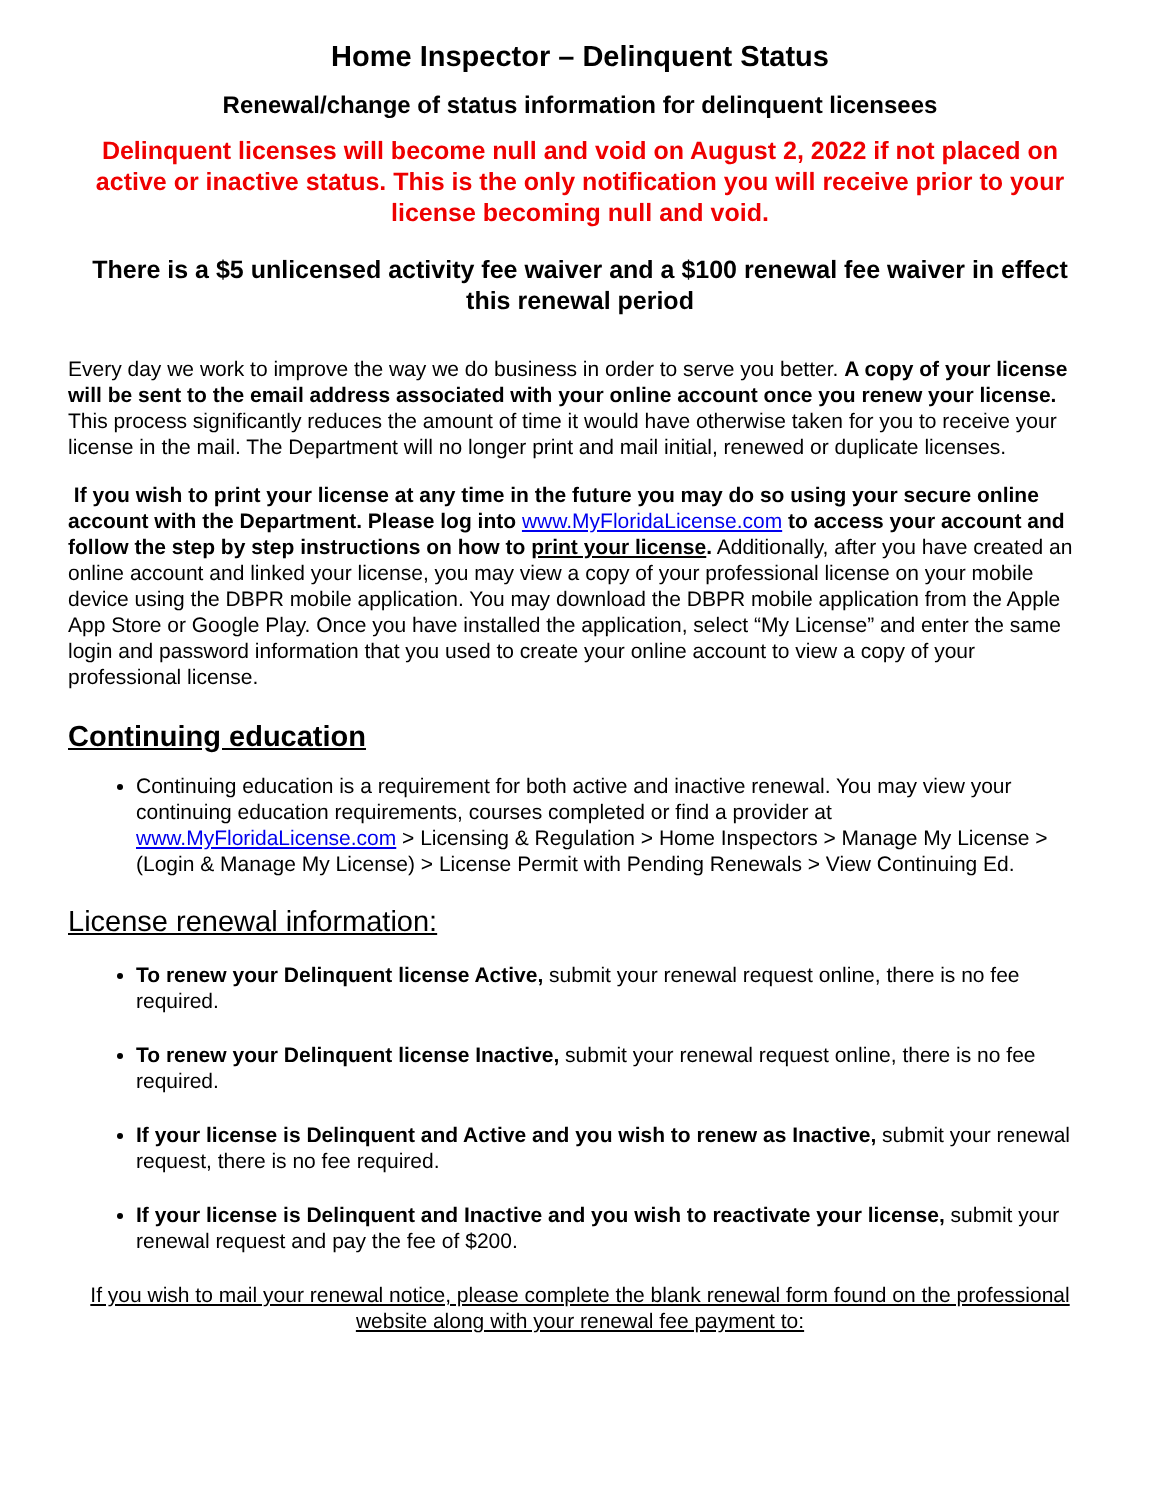Home Inspector – Delinquent Status
Renewal/change of status information for delinquent licensees
Delinquent licenses will become null and void on August 2, 2022 if not placed on active or inactive status. This is the only notification you will receive prior to your license becoming null and void.
There is a $5 unlicensed activity fee waiver and a $100 renewal fee waiver in effect this renewal period
Every day we work to improve the way we do business in order to serve you better. A copy of your license will be sent to the email address associated with your online account once you renew your license. This process significantly reduces the amount of time it would have otherwise taken for you to receive your license in the mail. The Department will no longer print and mail initial, renewed or duplicate licenses.
If you wish to print your license at any time in the future you may do so using your secure online account with the Department. Please log into www.MyFloridaLicense.com to access your account and follow the step by step instructions on how to print your license. Additionally, after you have created an online account and linked your license, you may view a copy of your professional license on your mobile device using the DBPR mobile application. You may download the DBPR mobile application from the Apple App Store or Google Play. Once you have installed the application, select “My License” and enter the same login and password information that you used to create your online account to view a copy of your professional license.
Continuing education
Continuing education is a requirement for both active and inactive renewal. You may view your continuing education requirements, courses completed or find a provider at www.MyFloridaLicense.com > Licensing & Regulation > Home Inspectors > Manage My License > (Login & Manage My License) > License Permit with Pending Renewals > View Continuing Ed.
License renewal information:
To renew your Delinquent license Active, submit your renewal request online, there is no fee required.
To renew your Delinquent license Inactive, submit your renewal request online, there is no fee required.
If your license is Delinquent and Active and you wish to renew as Inactive, submit your renewal request, there is no fee required.
If your license is Delinquent and Inactive and you wish to reactivate your license, submit your renewal request and pay the fee of $200.
If you wish to mail your renewal notice, please complete the blank renewal form found on the professional website along with your renewal fee payment to: